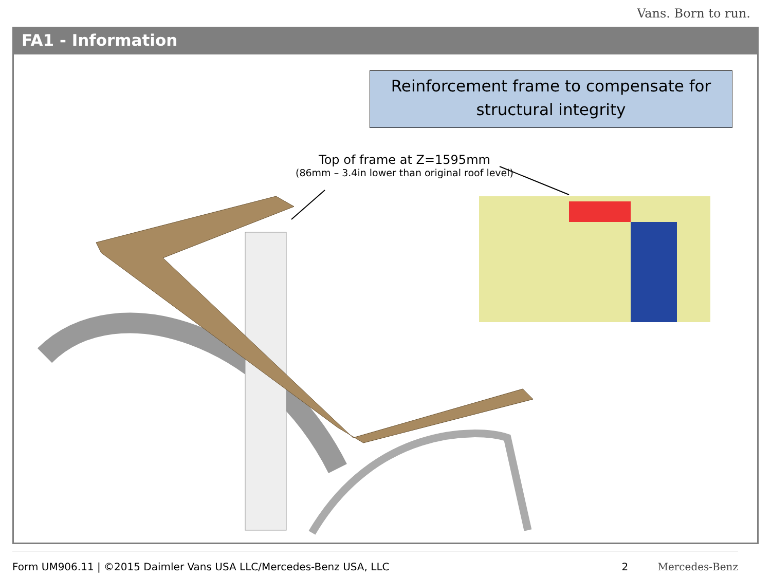Vans. Born to run.
FA1 - Information
Reinforcement frame to compensate for
structural integrity
Top of frame at Z=1595mm
(86mm – 3.4in lower than original roof level)
Form UM906.11 | ©2015 Daimler Vans USA LLC/Mercedes-Benz USA, LLC 2 Mercedes-Benz